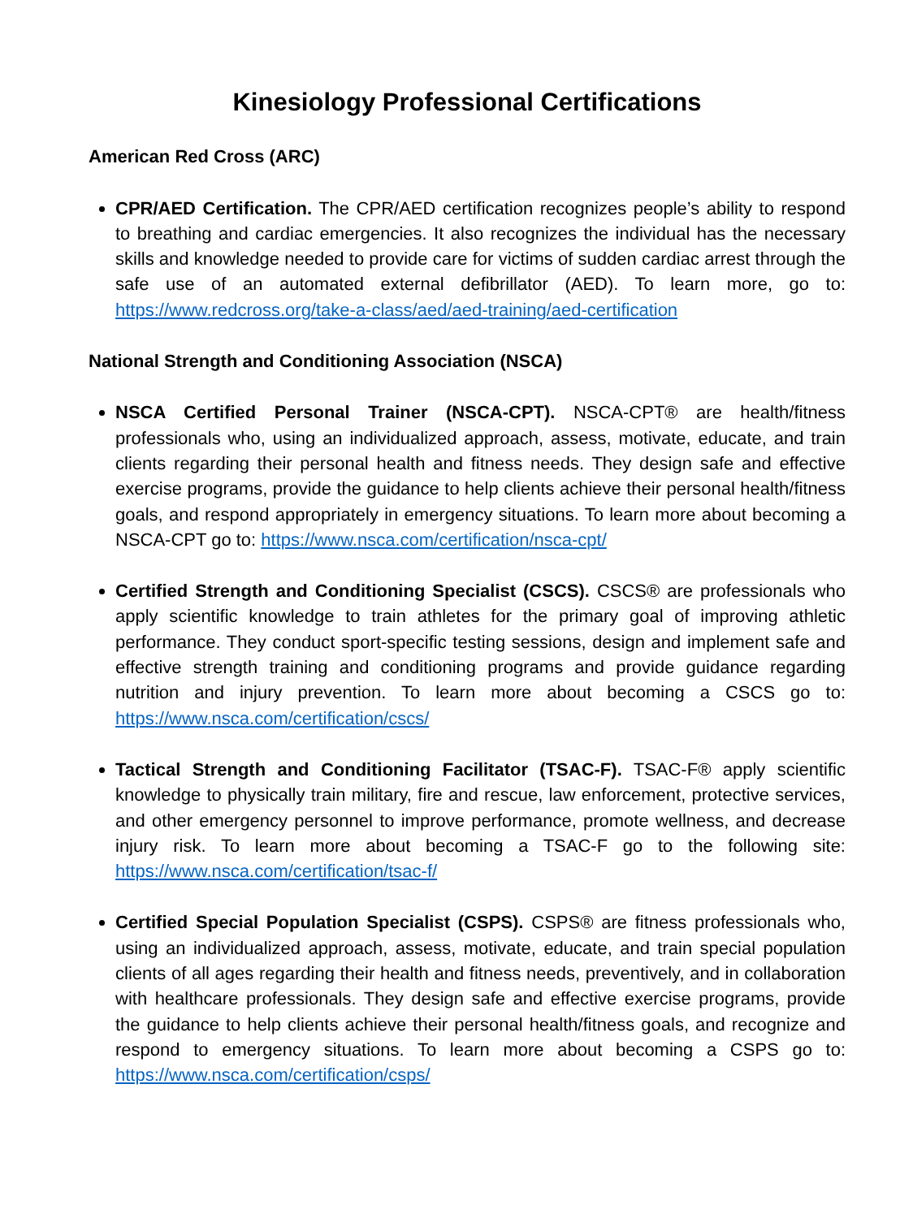Kinesiology Professional Certifications
American Red Cross (ARC)
CPR/AED Certification. The CPR/AED certification recognizes people’s ability to respond to breathing and cardiac emergencies. It also recognizes the individual has the necessary skills and knowledge needed to provide care for victims of sudden cardiac arrest through the safe use of an automated external defibrillator (AED). To learn more, go to: https://www.redcross.org/take-a-class/aed/aed-training/aed-certification
National Strength and Conditioning Association (NSCA)
NSCA Certified Personal Trainer (NSCA-CPT). NSCA-CPT® are health/fitness professionals who, using an individualized approach, assess, motivate, educate, and train clients regarding their personal health and fitness needs. They design safe and effective exercise programs, provide the guidance to help clients achieve their personal health/fitness goals, and respond appropriately in emergency situations. To learn more about becoming a NSCA-CPT go to: https://www.nsca.com/certification/nsca-cpt/
Certified Strength and Conditioning Specialist (CSCS). CSCS® are professionals who apply scientific knowledge to train athletes for the primary goal of improving athletic performance. They conduct sport-specific testing sessions, design and implement safe and effective strength training and conditioning programs and provide guidance regarding nutrition and injury prevention. To learn more about becoming a CSCS go to: https://www.nsca.com/certification/cscs/
Tactical Strength and Conditioning Facilitator (TSAC-F). TSAC-F® apply scientific knowledge to physically train military, fire and rescue, law enforcement, protective services, and other emergency personnel to improve performance, promote wellness, and decrease injury risk. To learn more about becoming a TSAC-F go to the following site: https://www.nsca.com/certification/tsac-f/
Certified Special Population Specialist (CSPS). CSPS® are fitness professionals who, using an individualized approach, assess, motivate, educate, and train special population clients of all ages regarding their health and fitness needs, preventively, and in collaboration with healthcare professionals. They design safe and effective exercise programs, provide the guidance to help clients achieve their personal health/fitness goals, and recognize and respond to emergency situations. To learn more about becoming a CSPS go to: https://www.nsca.com/certification/csps/